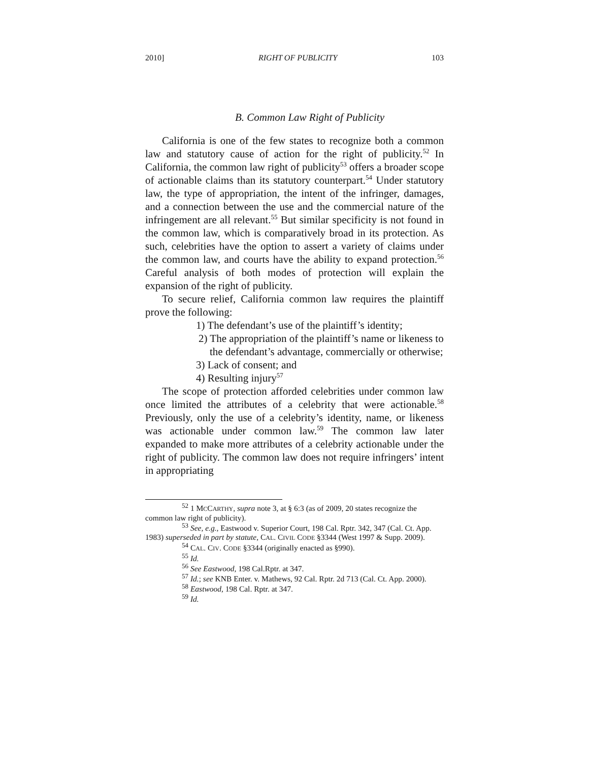2010] RIGHT OF PUBLICITY 103
B. Common Law Right of Publicity
California is one of the few states to recognize both a common law and statutory cause of action for the right of publicity.<sup>52</sup> In California, the common law right of publicity<sup>53</sup> offers a broader scope of actionable claims than its statutory counterpart.<sup>54</sup> Under statutory law, the type of appropriation, the intent of the infringer, damages, and a connection between the use and the commercial nature of the infringement are all relevant.<sup>55</sup> But similar specificity is not found in the common law, which is comparatively broad in its protection. As such, celebrities have the option to assert a variety of claims under the common law, and courts have the ability to expand protection.<sup>56</sup> Careful analysis of both modes of protection will explain the expansion of the right of publicity.
To secure relief, California common law requires the plaintiff prove the following:
1) The defendant’s use of the plaintiff’s identity;
2) The appropriation of the plaintiff’s name or likeness to the defendant’s advantage, commercially or otherwise;
3) Lack of consent; and
4) Resulting injury<sup>57</sup>
The scope of protection afforded celebrities under common law once limited the attributes of a celebrity that were actionable.<sup>58</sup> Previously, only the use of a celebrity’s identity, name, or likeness was actionable under common law.<sup>59</sup> The common law later expanded to make more attributes of a celebrity actionable under the right of publicity. The common law does not require infringers’ intent in appropriating
<sup>52</sup> 1 MCCARTHY, supra note 3, at § 6:3 (as of 2009, 20 states recognize the common law right of publicity).
<sup>53</sup> See, e.g., Eastwood v. Superior Court, 198 Cal. Rptr. 342, 347 (Cal. Ct. App. 1983) superseded in part by statute, CAL. CIVIL CODE §3344 (West 1997 & Supp. 2009).
<sup>54</sup> CAL. CIV. CODE §3344 (originally enacted as §990).
<sup>55</sup> Id.
<sup>56</sup> See Eastwood, 198 Cal.Rptr. at 347.
<sup>57</sup> Id.; see KNB Enter. v. Mathews, 92 Cal. Rptr. 2d 713 (Cal. Ct. App. 2000).
<sup>58</sup> Eastwood, 198 Cal. Rptr. at 347.
<sup>59</sup> Id.